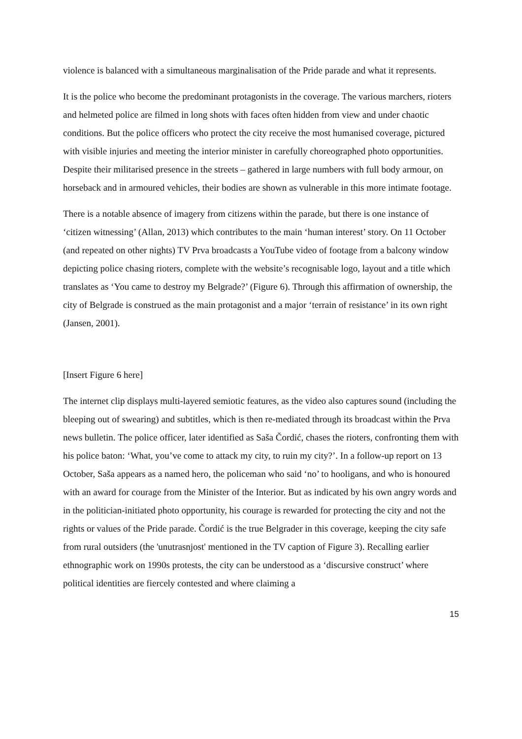violence is balanced with a simultaneous marginalisation of the Pride parade and what it represents.
It is the police who become the predominant protagonists in the coverage. The various marchers, rioters and helmeted police are filmed in long shots with faces often hidden from view and under chaotic conditions. But the police officers who protect the city receive the most humanised coverage, pictured with visible injuries and meeting the interior minister in carefully choreographed photo opportunities. Despite their militarised presence in the streets – gathered in large numbers with full body armour, on horseback and in armoured vehicles, their bodies are shown as vulnerable in this more intimate footage.
There is a notable absence of imagery from citizens within the parade, but there is one instance of ‘citizen witnessing’ (Allan, 2013) which contributes to the main ‘human interest’ story. On 11 October (and repeated on other nights) TV Prva broadcasts a YouTube video of footage from a balcony window depicting police chasing rioters, complete with the website’s recognisable logo, layout and a title which translates as ‘You came to destroy my Belgrade?’ (Figure 6). Through this affirmation of ownership, the city of Belgrade is construed as the main protagonist and a major ‘terrain of resistance’ in its own right (Jansen, 2001).
[Insert Figure 6 here]
The internet clip displays multi-layered semiotic features, as the video also captures sound (including the bleeping out of swearing) and subtitles, which is then re-mediated through its broadcast within the Prva news bulletin. The police officer, later identified as Saša Čordić, chases the rioters, confronting them with his police baton: ‘What, you’ve come to attack my city, to ruin my city?’. In a follow-up report on 13 October, Saša appears as a named hero, the policeman who said ‘no’ to hooligans, and who is honoured with an award for courage from the Minister of the Interior. But as indicated by his own angry words and in the politician-initiated photo opportunity, his courage is rewarded for protecting the city and not the rights or values of the Pride parade. Čordić is the true Belgrader in this coverage, keeping the city safe from rural outsiders (the 'unutrasnjost' mentioned in the TV caption of Figure 3). Recalling earlier ethnographic work on 1990s protests, the city can be understood as a ‘discursive construct’ where political identities are fiercely contested and where claiming a
15